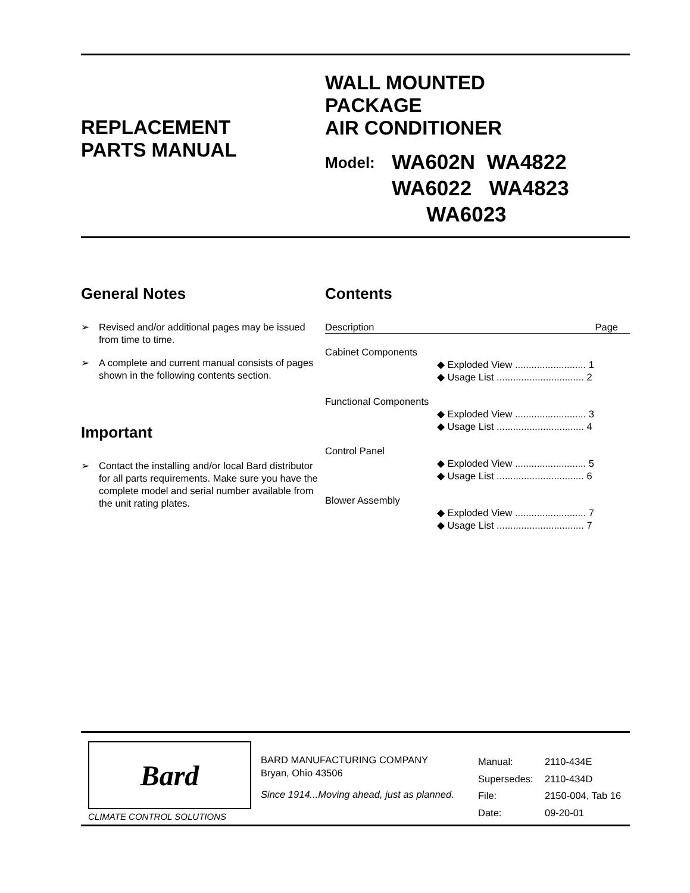REPLACEMENT
PARTS MANUAL
WALL MOUNTED
PACKAGE
AIR CONDITIONER
Model: WA602N WA4822
WA6022 WA4823
WA6023
General Notes
➢ Revised and/or additional pages may be issued from time to time.
➢ A complete and current manual consists of pages shown in the following contents section.
Important
➢ Contact the installing and/or local Bard distributor for all parts requirements. Make sure you have the complete model and serial number available from the unit rating plates.
Contents
| Description | Page |
| Cabinet Components | |
| ◆ Exploded View .......................... 1 | |
| ◆ Usage List ................................ 2 | |
| Functional Components | |
| ◆ Exploded View .......................... 3 | |
| ◆ Usage List ................................ 4 | |
| Control Panel | |
| ◆ Exploded View .......................... 5 | |
| ◆ Usage List ................................ 6 | |
| Blower Assembly | |
| ◆ Exploded View .......................... 7 | |
| ◆ Usage List ................................ 7 | |
Bard
CLIMATE CONTROL SOLUTIONS
BARD MANUFACTURING COMPANY
Bryan, Ohio 43506
Since 1914...Moving ahead, just as planned.
| Manual: | 2110-434E |
| Supersedes: | 2110-434D |
| File: | 2150-004, Tab 16 |
| Date: | 09-20-01 |